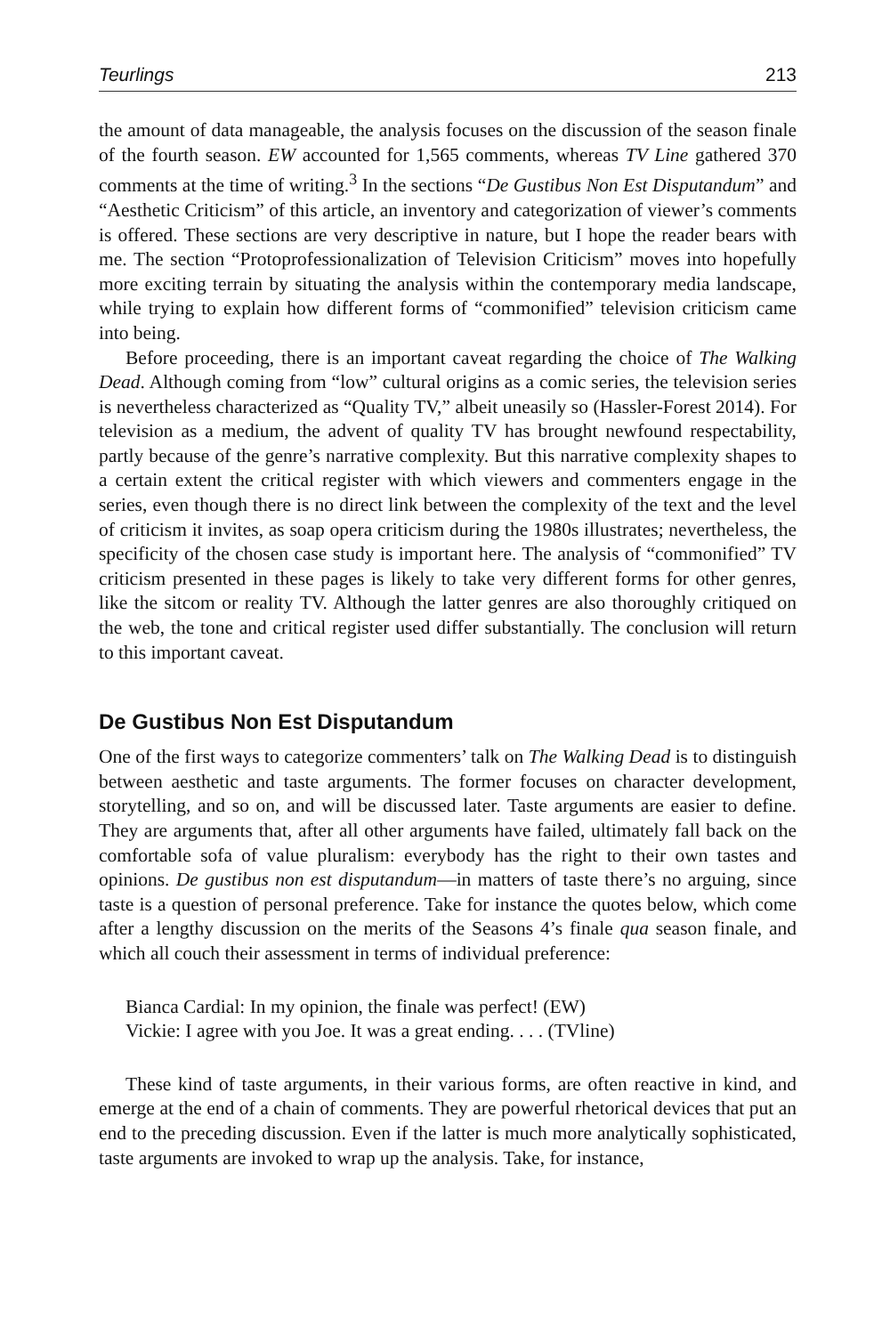Teurlings 213
the amount of data manageable, the analysis focuses on the discussion of the season finale of the fourth season. EW accounted for 1,565 comments, whereas TV Line gathered 370 comments at the time of writing.<sup>3</sup> In the sections “De Gustibus Non Est Disputandum” and “Aesthetic Criticism” of this article, an inventory and categorization of viewer’s comments is offered. These sections are very descriptive in nature, but I hope the reader bears with me. The section “Protoprofessionalization of Television Criticism” moves into hopefully more exciting terrain by situating the analysis within the contemporary media landscape, while trying to explain how different forms of “commonified” television criticism came into being.
Before proceeding, there is an important caveat regarding the choice of The Walking Dead. Although coming from “low” cultural origins as a comic series, the television series is nevertheless characterized as “Quality TV,” albeit uneasily so (Hassler-Forest 2014). For television as a medium, the advent of quality TV has brought newfound respectability, partly because of the genre’s narrative complexity. But this narrative complexity shapes to a certain extent the critical register with which viewers and commenters engage in the series, even though there is no direct link between the complexity of the text and the level of criticism it invites, as soap opera criticism during the 1980s illustrates; nevertheless, the specificity of the chosen case study is important here. The analysis of “commonified” TV criticism presented in these pages is likely to take very different forms for other genres, like the sitcom or reality TV. Although the latter genres are also thoroughly critiqued on the web, the tone and critical register used differ substantially. The conclusion will return to this important caveat.
De Gustibus Non Est Disputandum
One of the first ways to categorize commenters’ talk on The Walking Dead is to distinguish between aesthetic and taste arguments. The former focuses on character development, storytelling, and so on, and will be discussed later. Taste arguments are easier to define. They are arguments that, after all other arguments have failed, ultimately fall back on the comfortable sofa of value pluralism: everybody has the right to their own tastes and opinions. De gustibus non est disputandum—in matters of taste there’s no arguing, since taste is a question of personal preference. Take for instance the quotes below, which come after a lengthy discussion on the merits of the Seasons 4’s finale qua season finale, and which all couch their assessment in terms of individual preference:
Bianca Cardial: In my opinion, the finale was perfect! (EW)
Vickie: I agree with you Joe. It was a great ending. . . . (TVline)
These kind of taste arguments, in their various forms, are often reactive in kind, and emerge at the end of a chain of comments. They are powerful rhetorical devices that put an end to the preceding discussion. Even if the latter is much more analytically sophisticated, taste arguments are invoked to wrap up the analysis. Take, for instance,